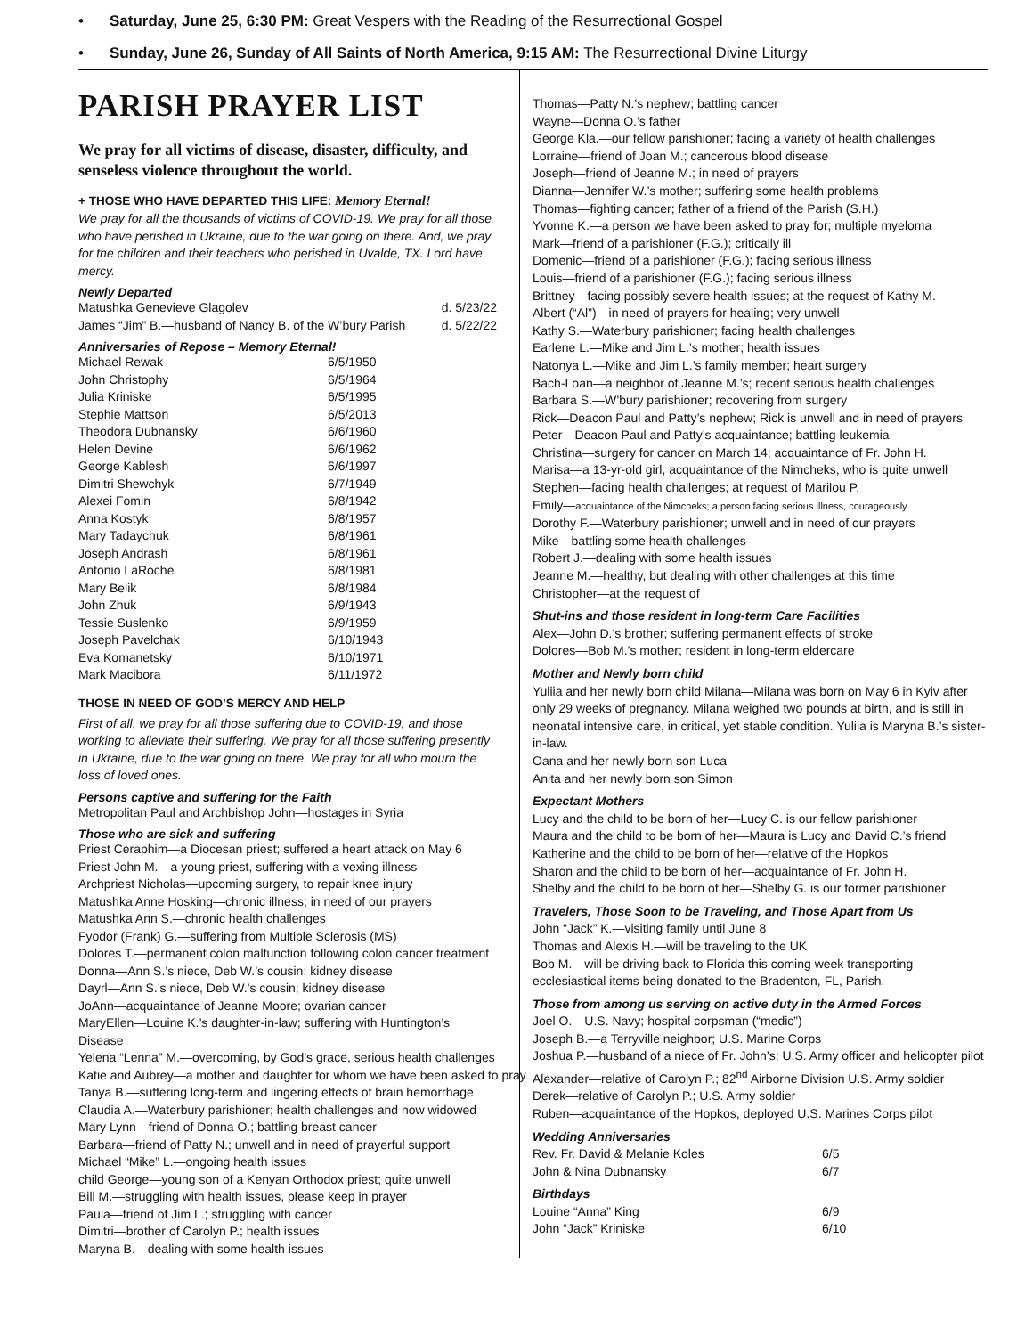• Saturday, June 25, 6:30 PM: Great Vespers with the Reading of the Resurrectional Gospel
• Sunday, June 26, Sunday of All Saints of North America, 9:15 AM: The Resurrectional Divine Liturgy
PARISH PRAYER LIST
We pray for all victims of disease, disaster, difficulty, and senseless violence throughout the world.
+ THOSE WHO HAVE DEPARTED THIS LIFE: Memory Eternal!
We pray for all the thousands of victims of COVID-19. We pray for all those who have perished in Ukraine, due to the war going on there. And, we pray for the children and their teachers who perished in Uvalde, TX. Lord have mercy.
Newly Departed
| Matushka Genevieve Glagolev | d. 5/23/22 |
| James “Jim” B.—husband of Nancy B. of the W’bury Parish | d. 5/22/22 |
Anniversaries of Repose – Memory Eternal!
| Michael Rewak | 6/5/1950 |
| John Christophy | 6/5/1964 |
| Julia Kriniske | 6/5/1995 |
| Stephie Mattson | 6/5/2013 |
| Theodora Dubnansky | 6/6/1960 |
| Helen Devine | 6/6/1962 |
| George Kablesh | 6/6/1997 |
| Dimitri Shewchyk | 6/7/1949 |
| Alexei Fomin | 6/8/1942 |
| Anna Kostyk | 6/8/1957 |
| Mary Tadaychuk | 6/8/1961 |
| Joseph Andrash | 6/8/1961 |
| Antonio LaRoche | 6/8/1981 |
| Mary Belik | 6/8/1984 |
| John Zhuk | 6/9/1943 |
| Tessie Suslenko | 6/9/1959 |
| Joseph Pavelchak | 6/10/1943 |
| Eva Komanetsky | 6/10/1971 |
| Mark Macibora | 6/11/1972 |
THOSE IN NEED OF GOD’S MERCY AND HELP
First of all, we pray for all those suffering due to COVID-19, and those working to alleviate their suffering. We pray for all those suffering presently in Ukraine, due to the war going on there. We pray for all who mourn the loss of loved ones.
Persons captive and suffering for the Faith
Metropolitan Paul and Archbishop John—hostages in Syria
Those who are sick and suffering
Priest Ceraphim—a Diocesan priest; suffered a heart attack on May 6
Priest John M.—a young priest, suffering with a vexing illness
Archpriest Nicholas—upcoming surgery, to repair knee injury
Matushka Anne Hosking—chronic illness; in need of our prayers
Matushka Ann S.—chronic health challenges
Fyodor (Frank) G.—suffering from Multiple Sclerosis (MS)
Dolores T.—permanent colon malfunction following colon cancer treatment
Donna—Ann S.’s niece, Deb W.’s cousin; kidney disease
Dayrl—Ann S.’s niece, Deb W.’s cousin; kidney disease
JoAnn—acquaintance of Jeanne Moore; ovarian cancer
MaryEllen—Louine K.’s daughter-in-law; suffering with Huntington’s Disease
Yelena “Lenna” M.—overcoming, by God’s grace, serious health challenges
Katie and Aubrey—a mother and daughter for whom we have been asked to pray
Tanya B.—suffering long-term and lingering effects of brain hemorrhage
Claudia A.—Waterbury parishioner; health challenges and now widowed
Mary Lynn—friend of Donna O.; battling breast cancer
Barbara—friend of Patty N.; unwell and in need of prayerful support
Michael “Mike” L.—ongoing health issues
child George—young son of a Kenyan Orthodox priest; quite unwell
Bill M.—struggling with health issues, please keep in prayer
Paula—friend of Jim L.; struggling with cancer
Dimitri—brother of Carolyn P.; health issues
Maryna B.—dealing with some health issues
Thomas—Patty N.’s nephew; battling cancer
Wayne—Donna O.’s father
George Kla.—our fellow parishioner; facing a variety of health challenges
Lorraine—friend of Joan M.; cancerous blood disease
Joseph—friend of Jeanne M.; in need of prayers
Dianna—Jennifer W.’s mother; suffering some health problems
Thomas—fighting cancer; father of a friend of the Parish (S.H.)
Yvonne K.—a person we have been asked to pray for; multiple myeloma
Mark—friend of a parishioner (F.G.); critically ill
Domenic—friend of a parishioner (F.G.); facing serious illness
Louis—friend of a parishioner (F.G.); facing serious illness
Brittney—facing possibly severe health issues; at the request of Kathy M.
Albert (“Al”)—in need of prayers for healing; very unwell
Kathy S.—Waterbury parishioner; facing health challenges
Earlene L.—Mike and Jim L.’s mother; health issues
Natonya L.—Mike and Jim L.’s family member; heart surgery
Bach-Loan—a neighbor of Jeanne M.’s; recent serious health challenges
Barbara S.—W’bury parishioner; recovering from surgery
Rick—Deacon Paul and Patty’s nephew; Rick is unwell and in need of prayers
Peter—Deacon Paul and Patty’s acquaintance; battling leukemia
Christina—surgery for cancer on March 14; acquaintance of Fr. John H.
Marisa—a 13-yr-old girl, acquaintance of the Nimcheks, who is quite unwell
Stephen—facing health challenges; at request of Marilou P.
Emily—acquaintance of the Nimcheks; a person facing serious illness, courageously
Dorothy F.—Waterbury parishioner; unwell and in need of our prayers
Mike—battling some health challenges
Robert J.—dealing with some health issues
Jeanne M.—healthy, but dealing with other challenges at this time
Christopher—at the request of
Shut-ins and those resident in long-term Care Facilities
Alex—John D.’s brother; suffering permanent effects of stroke
Dolores—Bob M.’s mother; resident in long-term eldercare
Mother and Newly born child
Yuliia and her newly born child Milana—Milana was born on May 6 in Kyiv after only 29 weeks of pregnancy. Milana weighed two pounds at birth, and is still in neonatal intensive care, in critical, yet stable condition. Yuliia is Maryna B.’s sister-in-law.
Oana and her newly born son Luca
Anita and her newly born son Simon
Expectant Mothers
Lucy and the child to be born of her—Lucy C. is our fellow parishioner
Maura and the child to be born of her—Maura is Lucy and David C.’s friend
Katherine and the child to be born of her—relative of the Hopkos
Sharon and the child to be born of her—acquaintance of Fr. John H.
Shelby and the child to be born of her—Shelby G. is our former parishioner
Travelers, Those Soon to be Traveling, and Those Apart from Us
John “Jack” K.—visiting family until June 8
Thomas and Alexis H.—will be traveling to the UK
Bob M.—will be driving back to Florida this coming week transporting ecclesiastical items being donated to the Bradenton, FL, Parish.
Those from among us serving on active duty in the Armed Forces
Joel O.—U.S. Navy; hospital corpsman (“medic”)
Joseph B.—a Terryville neighbor; U.S. Marine Corps
Joshua P.—husband of a niece of Fr. John’s; U.S. Army officer and helicopter pilot
Alexander—relative of Carolyn P.; 82<sup>nd</sup> Airborne Division U.S. Army soldier
Derek—relative of Carolyn P.; U.S. Army soldier
Ruben—acquaintance of the Hopkos, deployed U.S. Marines Corps pilot
Wedding Anniversaries
| Rev. Fr. David & Melanie Koles | 6/5 |
| John & Nina Dubnansky | 6/7 |
Birthdays
| Louine “Anna” King | 6/9 |
| John “Jack” Kriniske | 6/10 |